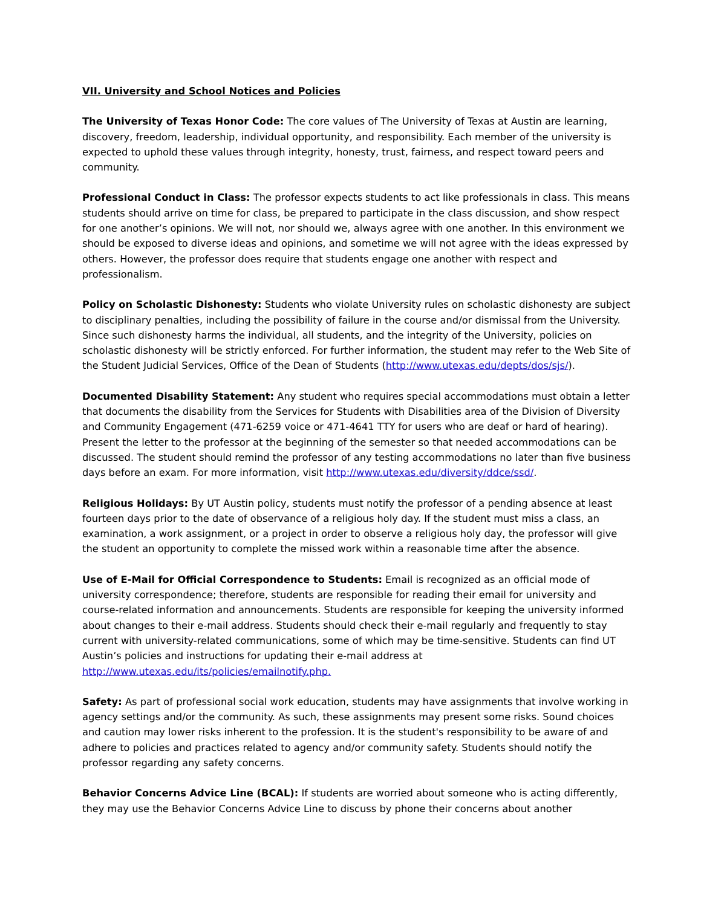VII. University and School Notices and Policies
The University of Texas Honor Code: The core values of The University of Texas at Austin are learning, discovery, freedom, leadership, individual opportunity, and responsibility. Each member of the university is expected to uphold these values through integrity, honesty, trust, fairness, and respect toward peers and community.
Professional Conduct in Class: The professor expects students to act like professionals in class. This means students should arrive on time for class, be prepared to participate in the class discussion, and show respect for one another’s opinions. We will not, nor should we, always agree with one another. In this environment we should be exposed to diverse ideas and opinions, and sometime we will not agree with the ideas expressed by others. However, the professor does require that students engage one another with respect and professionalism.
Policy on Scholastic Dishonesty: Students who violate University rules on scholastic dishonesty are subject to disciplinary penalties, including the possibility of failure in the course and/or dismissal from the University. Since such dishonesty harms the individual, all students, and the integrity of the University, policies on scholastic dishonesty will be strictly enforced. For further information, the student may refer to the Web Site of the Student Judicial Services, Office of the Dean of Students (http://www.utexas.edu/depts/dos/sjs/).
Documented Disability Statement: Any student who requires special accommodations must obtain a letter that documents the disability from the Services for Students with Disabilities area of the Division of Diversity and Community Engagement (471-6259 voice or 471-4641 TTY for users who are deaf or hard of hearing). Present the letter to the professor at the beginning of the semester so that needed accommodations can be discussed. The student should remind the professor of any testing accommodations no later than five business days before an exam. For more information, visit http://www.utexas.edu/diversity/ddce/ssd/.
Religious Holidays: By UT Austin policy, students must notify the professor of a pending absence at least fourteen days prior to the date of observance of a religious holy day. If the student must miss a class, an examination, a work assignment, or a project in order to observe a religious holy day, the professor will give the student an opportunity to complete the missed work within a reasonable time after the absence.
Use of E-Mail for Official Correspondence to Students: Email is recognized as an official mode of university correspondence; therefore, students are responsible for reading their email for university and course-related information and announcements. Students are responsible for keeping the university informed about changes to their e-mail address. Students should check their e-mail regularly and frequently to stay current with university-related communications, some of which may be time-sensitive. Students can find UT Austin’s policies and instructions for updating their e-mail address at http://www.utexas.edu/its/policies/emailnotify.php.
Safety: As part of professional social work education, students may have assignments that involve working in agency settings and/or the community. As such, these assignments may present some risks. Sound choices and caution may lower risks inherent to the profession. It is the student's responsibility to be aware of and adhere to policies and practices related to agency and/or community safety. Students should notify the professor regarding any safety concerns.
Behavior Concerns Advice Line (BCAL): If students are worried about someone who is acting differently, they may use the Behavior Concerns Advice Line to discuss by phone their concerns about another